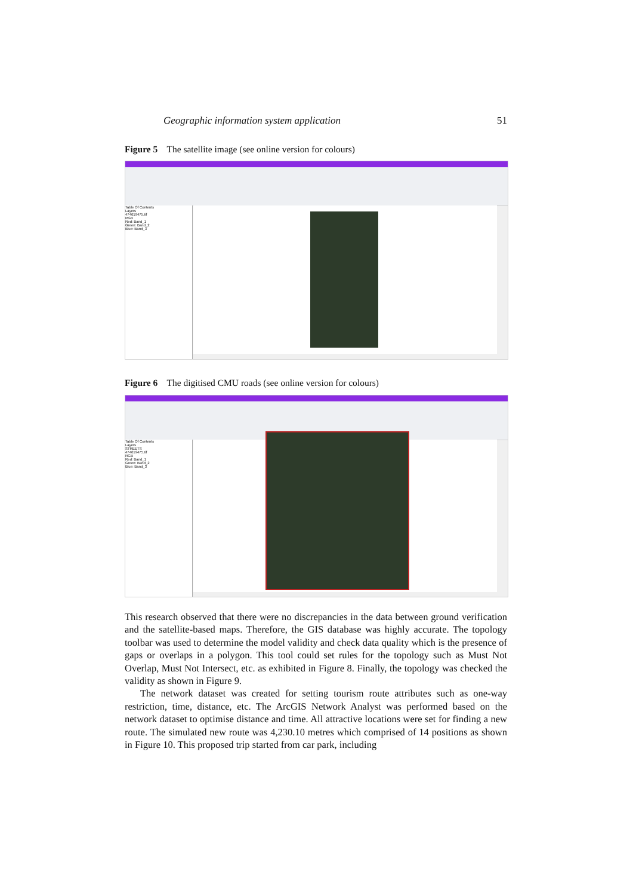Geographic information system application 51
Figure 5 The satellite image (see online version for colours)
Table Of Contents
Layers
474619475.tif
RGB
Red: Band_1
Green: Band_2
Blue: Band_3
Figure 6 The digitised CMU roads (see online version for colours)
Table Of Contents
Layers
STREETS
474619475.tif
RGB
Red: Band_1
Green: Band_2
Blue: Band_3
This research observed that there were no discrepancies in the data between ground verification and the satellite-based maps. Therefore, the GIS database was highly accurate. The topology toolbar was used to determine the model validity and check data quality which is the presence of gaps or overlaps in a polygon. This tool could set rules for the topology such as Must Not Overlap, Must Not Intersect, etc. as exhibited in Figure 8. Finally, the topology was checked the validity as shown in Figure 9.
The network dataset was created for setting tourism route attributes such as one-way restriction, time, distance, etc. The ArcGIS Network Analyst was performed based on the network dataset to optimise distance and time. All attractive locations were set for finding a new route. The simulated new route was 4,230.10 metres which comprised of 14 positions as shown in Figure 10. This proposed trip started from car park, including